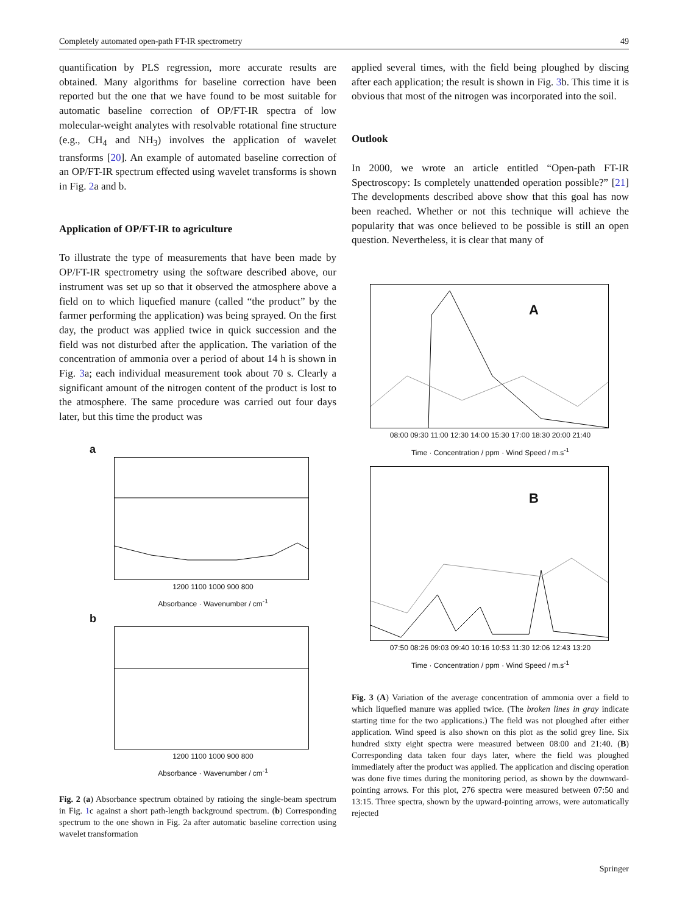Completely automated open-path FT-IR spectrometry 49
quantification by PLS regression, more accurate results are obtained. Many algorithms for baseline correction have been reported but the one that we have found to be most suitable for automatic baseline correction of OP/FT-IR spectra of low molecular-weight analytes with resolvable rotational fine structure (e.g., CH<sub>4</sub> and NH<sub>3</sub>) involves the application of wavelet transforms [20]. An example of automated baseline correction of an OP/FT-IR spectrum effected using wavelet transforms is shown in Fig. 2a and b.
Application of OP/FT-IR to agriculture
To illustrate the type of measurements that have been made by OP/FT-IR spectrometry using the software described above, our instrument was set up so that it observed the atmosphere above a field on to which liquefied manure (called “the product” by the farmer performing the application) was being sprayed. On the first day, the product was applied twice in quick succession and the field was not disturbed after the application. The variation of the concentration of ammonia over a period of about 14 h is shown in Fig. 3a; each individual measurement took about 70 s. Clearly a significant amount of the nitrogen content of the product is lost to the atmosphere. The same procedure was carried out four days later, but this time the product was
a
1200 1100 1000 900 800
Absorbance · Wavenumber / cm<sup>-1</sup>
b
1200 1100 1000 900 800
Absorbance · Wavenumber / cm<sup>-1</sup>
Fig. 2 (a) Absorbance spectrum obtained by ratioing the single-beam spectrum in Fig. 1c against a short path-length background spectrum. (b) Corresponding spectrum to the one shown in Fig. 2a after automatic baseline correction using wavelet transformation
applied several times, with the field being ploughed by discing after each application; the result is shown in Fig. 3b. This time it is obvious that most of the nitrogen was incorporated into the soil.
Outlook
In 2000, we wrote an article entitled “Open-path FT-IR Spectroscopy: Is completely unattended operation possible?” [21] The developments described above show that this goal has now been reached. Whether or not this technique will achieve the popularity that was once believed to be possible is still an open question. Nevertheless, it is clear that many of
A
08:00 09:30 11:00 12:30 14:00 15:30 17:00 18:30 20:00 21:40
Time · Concentration / ppm · Wind Speed / m.s<sup>-1</sup>
B
07:50 08:26 09:03 09:40 10:16 10:53 11:30 12:06 12:43 13:20
Time · Concentration / ppm · Wind Speed / m.s<sup>-1</sup>
Fig. 3 (A) Variation of the average concentration of ammonia over a field to which liquefied manure was applied twice. (The broken lines in gray indicate starting time for the two applications.) The field was not ploughed after either application. Wind speed is also shown on this plot as the solid grey line. Six hundred sixty eight spectra were measured between 08:00 and 21:40. (B) Corresponding data taken four days later, where the field was ploughed immediately after the product was applied. The application and discing operation was done five times during the monitoring period, as shown by the downward-pointing arrows. For this plot, 276 spectra were measured between 07:50 and 13:15. Three spectra, shown by the upward-pointing arrows, were automatically rejected
Springer